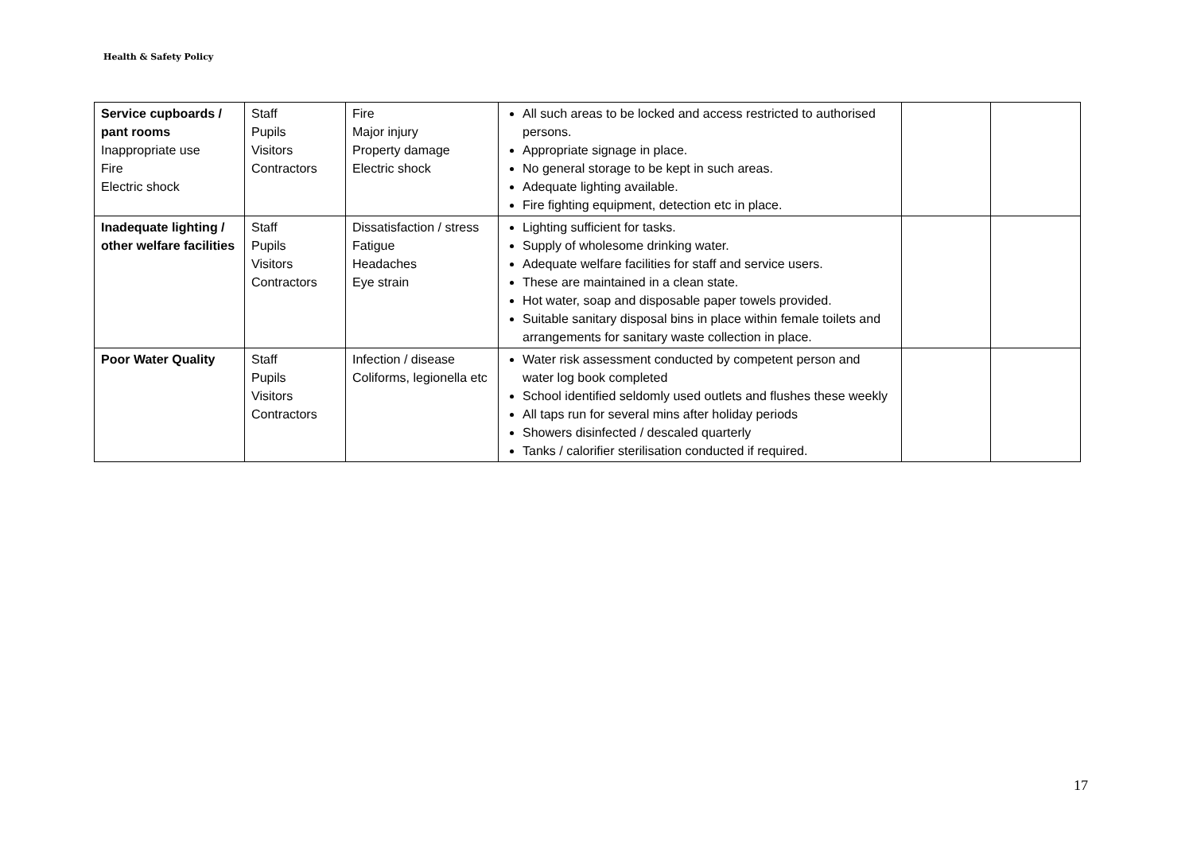Health & Safety Policy
| Service cupboards / pant rooms Inappropriate use Fire Electric shock | Staff Pupils Visitors Contractors | Fire Major injury Property damage Electric shock | All such areas to be locked and access restricted to authorised persons. Appropriate signage in place. No general storage to be kept in such areas. Adequate lighting available. Fire fighting equipment, detection etc in place. | | |
| Inadequate lighting / other welfare facilities | Staff Pupils Visitors Contractors | Dissatisfaction / stress Fatigue Headaches Eye strain | Lighting sufficient for tasks. Supply of wholesome drinking water. Adequate welfare facilities for staff and service users. These are maintained in a clean state. Hot water, soap and disposable paper towels provided. Suitable sanitary disposal bins in place within female toilets and arrangements for sanitary waste collection in place. | | |
| Poor Water Quality | Staff Pupils Visitors Contractors | Infection / disease Coliforms, legionella etc | Water risk assessment conducted by competent person and water log book completed School identified seldomly used outlets and flushes these weekly All taps run for several mins after holiday periods Showers disinfected / descaled quarterly Tanks / calorifier sterilisation conducted if required. | | |
17